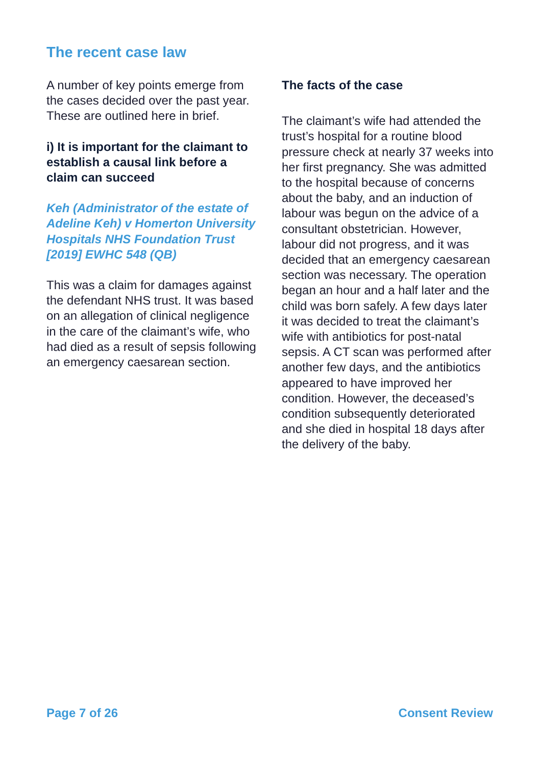The recent case law
A number of key points emerge from the cases decided over the past year. These are outlined here in brief.
i) It is important for the claimant to establish a causal link before a claim can succeed
Keh (Administrator of the estate of Adeline Keh) v Homerton University Hospitals NHS Foundation Trust [2019] EWHC 548 (QB)
This was a claim for damages against the defendant NHS trust. It was based on an allegation of clinical negligence in the care of the claimant’s wife, who had died as a result of sepsis following an emergency caesarean section.
The facts of the case
The claimant’s wife had attended the trust’s hospital for a routine blood pressure check at nearly 37 weeks into her first pregnancy. She was admitted to the hospital because of concerns about the baby, and an induction of labour was begun on the advice of a consultant obstetrician. However, labour did not progress, and it was decided that an emergency caesarean section was necessary. The operation began an hour and a half later and the child was born safely. A few days later it was decided to treat the claimant’s wife with antibiotics for post-natal sepsis. A CT scan was performed after another few days, and the antibiotics appeared to have improved her condition. However, the deceased’s condition subsequently deteriorated and she died in hospital 18 days after the delivery of the baby.
Page 7 of 26 Consent Review